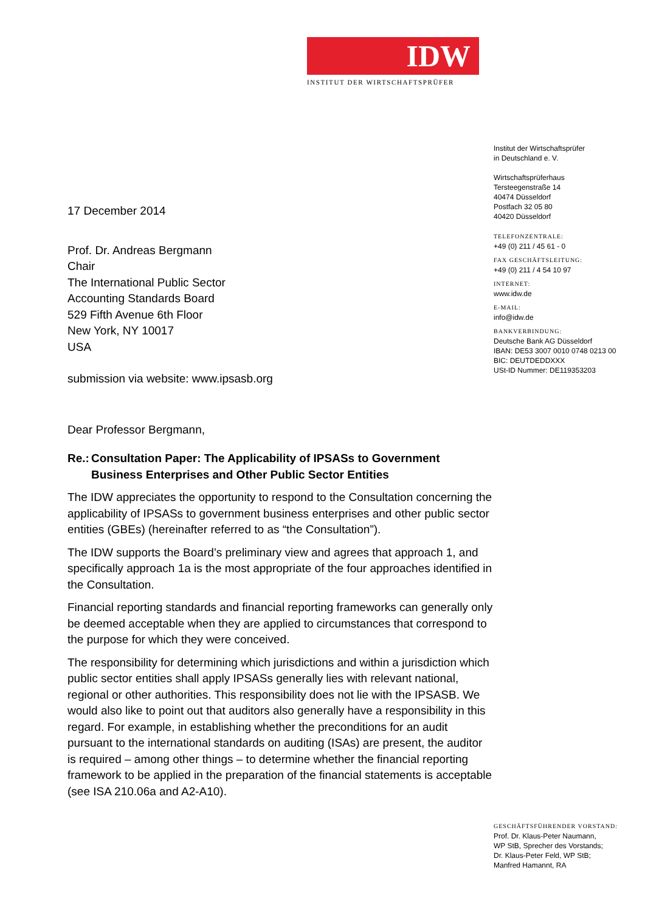IDW
INSTITUT DER WIRTSCHAFTSPRÜFER
Institut der Wirtschaftsprüfer
in Deutschland e. V.
Wirtschaftsprüferhaus
Tersteegenstraße 14
40474 Düsseldorf
Postfach 32 05 80
40420 Düsseldorf
TELEFONZENTRALE:
+49 (0) 211 / 45 61 - 0
FAX GESCHÄFTSLEITUNG:
+49 (0) 211 / 4 54 10 97
INTERNET:
www.idw.de
E-MAIL:
info@idw.de
BANKVERBINDUNG:
Deutsche Bank AG Düsseldorf
IBAN: DE53 3007 0010 0748 0213 00
BIC: DEUTDEDDXXX
USt-ID Nummer: DE119353203
17 December 2014
Prof. Dr. Andreas Bergmann
Chair
The International Public Sector
Accounting Standards Board
529 Fifth Avenue 6th Floor
New York, NY 10017
USA
submission via website: www.ipsasb.org
Dear Professor Bergmann,
Re.: Consultation Paper: The Applicability of IPSASs to Government Business Enterprises and Other Public Sector Entities
The IDW appreciates the opportunity to respond to the Consultation concerning the applicability of IPSASs to government business enterprises and other public sector entities (GBEs) (hereinafter referred to as “the Consultation”).
The IDW supports the Board’s preliminary view and agrees that approach 1, and specifically approach 1a is the most appropriate of the four approaches identified in the Consultation.
Financial reporting standards and financial reporting frameworks can generally only be deemed acceptable when they are applied to circumstances that correspond to the purpose for which they were conceived.
The responsibility for determining which jurisdictions and within a jurisdiction which public sector entities shall apply IPSASs generally lies with relevant national, regional or other authorities. This responsibility does not lie with the IPSASB. We would also like to point out that auditors also generally have a responsibility in this regard. For example, in establishing whether the preconditions for an audit pursuant to the international standards on auditing (ISAs) are present, the auditor is required – among other things – to determine whether the financial reporting framework to be applied in the preparation of the financial statements is acceptable (see ISA 210.06a and A2-A10).
GESCHÄFTSFÜHRENDER VORSTAND:
Prof. Dr. Klaus-Peter Naumann,
WP StB, Sprecher des Vorstands;
Dr. Klaus-Peter Feld, WP StB;
Manfred Hamannt, RA